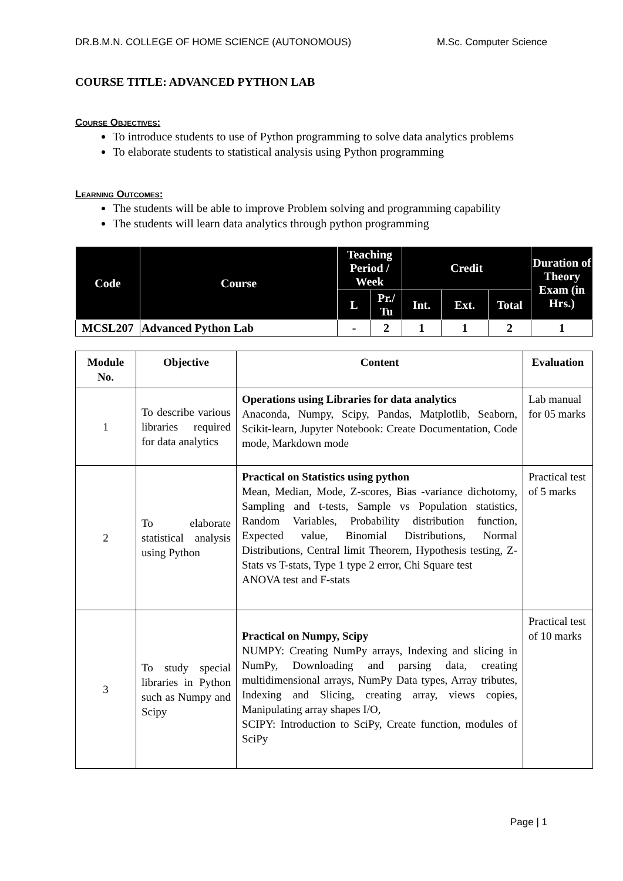DR.B.M.N. COLLEGE OF HOME SCIENCE (AUTONOMOUS) M.Sc. Computer Science
COURSE TITLE: ADVANCED PYTHON LAB
Course Objectives:
To introduce students to use of Python programming to solve data analytics problems
To elaborate students to statistical analysis using Python programming
Learning Outcomes:
The students will be able to improve Problem solving and programming capability
The students will learn data analytics through python programming
| Code | Course | Teaching Period / Week | | Credit | | | Duration of Theory Exam (in Hrs.) |
| --- | --- | --- | --- | --- | --- | --- | --- |
| | | L | Pr./ Tu | Int. | Ext. | Total | |
| MCSL207 | Advanced Python Lab | - | 2 | 1 | 1 | 2 | 1 |
| Module No. | Objective | Content | Evaluation |
| --- | --- | --- | --- |
| 1 | To describe various libraries required for data analytics | Operations using Libraries for data analytics Anaconda, Numpy, Scipy, Pandas, Matplotlib, Seaborn, Scikit-learn, Jupyter Notebook: Create Documentation, Code mode, Markdown mode | Lab manual for 05 marks |
| 2 | To elaborate statistical analysis using Python | Practical on Statistics using python Mean, Median, Mode, Z-scores, Bias -variance dichotomy, Sampling and t-tests, Sample vs Population statistics, Random Variables, Probability distribution function, Expected value, Binomial Distributions, Normal Distributions, Central limit Theorem, Hypothesis testing, Z-Stats vs T-stats, Type 1 type 2 error, Chi Square test ANOVA test and F-stats | Practical test of 5 marks |
| 3 | To study special libraries in Python such as Numpy and Scipy | Practical on Numpy, Scipy NUMPY: Creating NumPy arrays, Indexing and slicing in NumPy, Downloading and parsing data, creating multidimensional arrays, NumPy Data types, Array tributes, Indexing and Slicing, creating array, views copies, Manipulating array shapes I/O, SCIPY: Introduction to SciPy, Create function, modules of SciPy | Practical test of 10 marks |
Page | 1